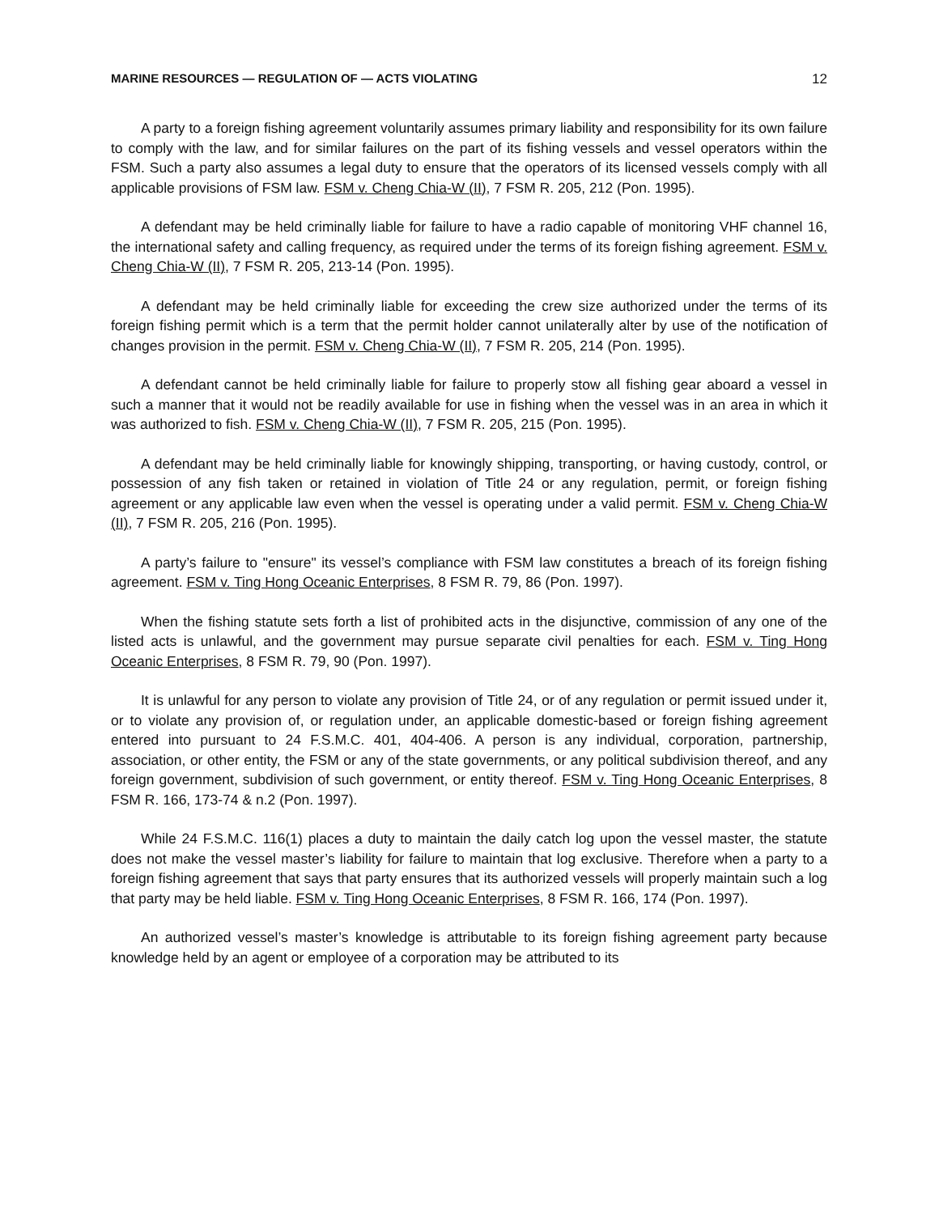MARINE RESOURCES — REGULATION OF — ACTS VIOLATING 12
A party to a foreign fishing agreement voluntarily assumes primary liability and responsibility for its own failure to comply with the law, and for similar failures on the part of its fishing vessels and vessel operators within the FSM. Such a party also assumes a legal duty to ensure that the operators of its licensed vessels comply with all applicable provisions of FSM law. FSM v. Cheng Chia-W (II), 7 FSM R. 205, 212 (Pon. 1995).
A defendant may be held criminally liable for failure to have a radio capable of monitoring VHF channel 16, the international safety and calling frequency, as required under the terms of its foreign fishing agreement. FSM v. Cheng Chia-W (II), 7 FSM R. 205, 213-14 (Pon. 1995).
A defendant may be held criminally liable for exceeding the crew size authorized under the terms of its foreign fishing permit which is a term that the permit holder cannot unilaterally alter by use of the notification of changes provision in the permit. FSM v. Cheng Chia-W (II), 7 FSM R. 205, 214 (Pon. 1995).
A defendant cannot be held criminally liable for failure to properly stow all fishing gear aboard a vessel in such a manner that it would not be readily available for use in fishing when the vessel was in an area in which it was authorized to fish. FSM v. Cheng Chia-W (II), 7 FSM R. 205, 215 (Pon. 1995).
A defendant may be held criminally liable for knowingly shipping, transporting, or having custody, control, or possession of any fish taken or retained in violation of Title 24 or any regulation, permit, or foreign fishing agreement or any applicable law even when the vessel is operating under a valid permit. FSM v. Cheng Chia-W (II), 7 FSM R. 205, 216 (Pon. 1995).
A party’s failure to "ensure" its vessel’s compliance with FSM law constitutes a breach of its foreign fishing agreement. FSM v. Ting Hong Oceanic Enterprises, 8 FSM R. 79, 86 (Pon. 1997).
When the fishing statute sets forth a list of prohibited acts in the disjunctive, commission of any one of the listed acts is unlawful, and the government may pursue separate civil penalties for each. FSM v. Ting Hong Oceanic Enterprises, 8 FSM R. 79, 90 (Pon. 1997).
It is unlawful for any person to violate any provision of Title 24, or of any regulation or permit issued under it, or to violate any provision of, or regulation under, an applicable domestic-based or foreign fishing agreement entered into pursuant to 24 F.S.M.C. 401, 404-406. A person is any individual, corporation, partnership, association, or other entity, the FSM or any of the state governments, or any political subdivision thereof, and any foreign government, subdivision of such government, or entity thereof. FSM v. Ting Hong Oceanic Enterprises, 8 FSM R. 166, 173-74 & n.2 (Pon. 1997).
While 24 F.S.M.C. 116(1) places a duty to maintain the daily catch log upon the vessel master, the statute does not make the vessel master’s liability for failure to maintain that log exclusive. Therefore when a party to a foreign fishing agreement that says that party ensures that its authorized vessels will properly maintain such a log that party may be held liable. FSM v. Ting Hong Oceanic Enterprises, 8 FSM R. 166, 174 (Pon. 1997).
An authorized vessel’s master’s knowledge is attributable to its foreign fishing agreement party because knowledge held by an agent or employee of a corporation may be attributed to its